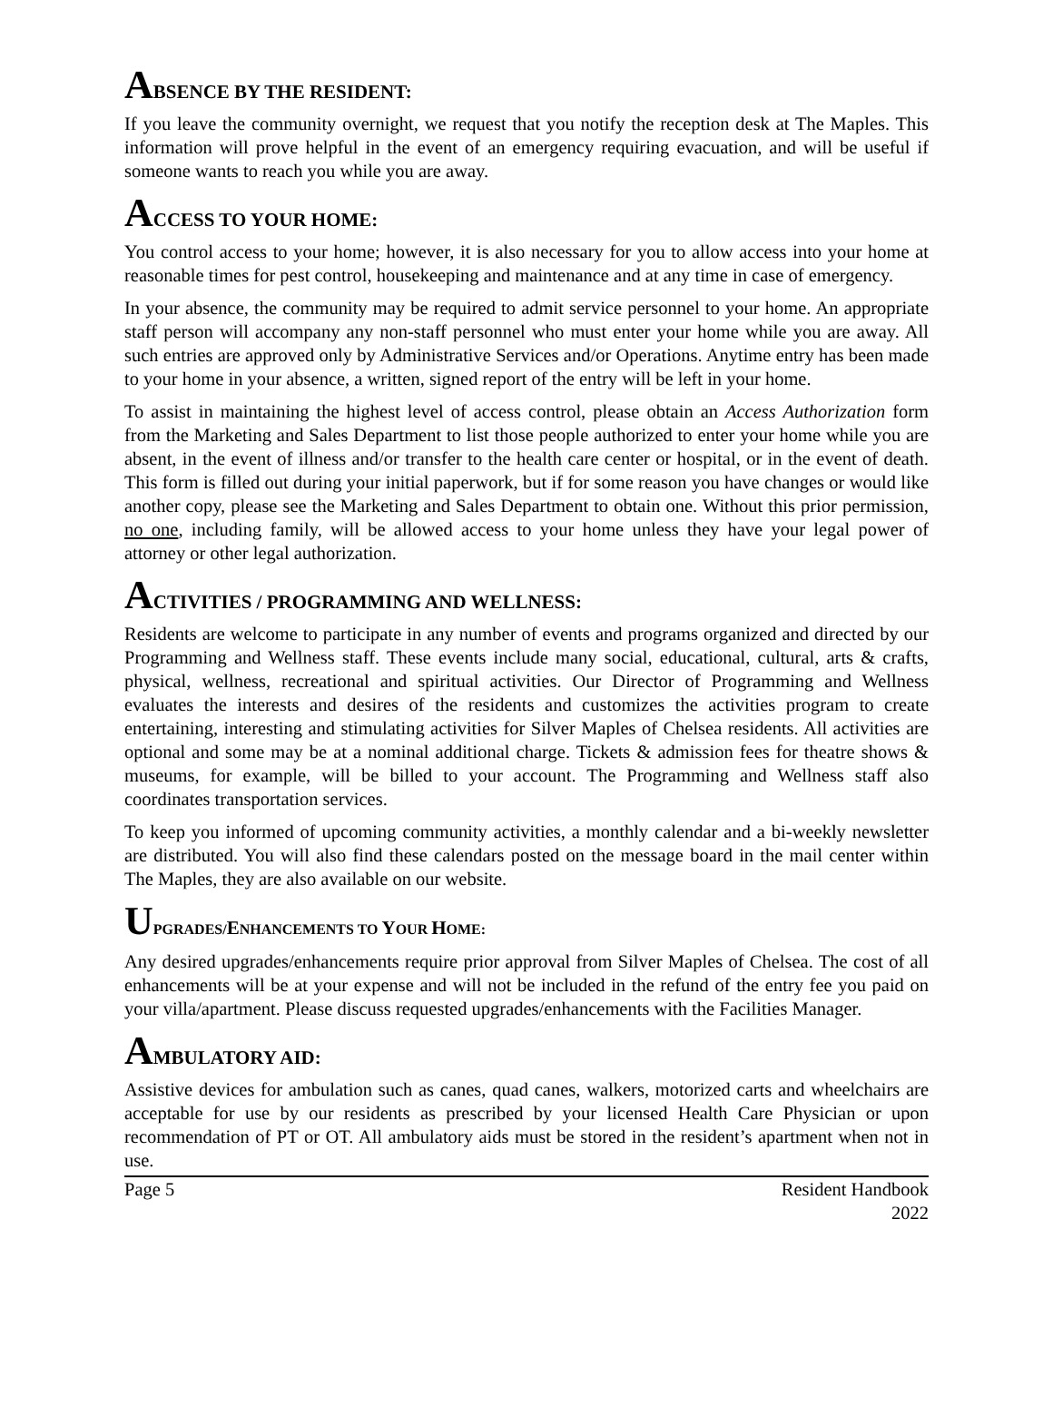ABSENCE BY THE RESIDENT:
If you leave the community overnight, we request that you notify the reception desk at The Maples. This information will prove helpful in the event of an emergency requiring evacuation, and will be useful if someone wants to reach you while you are away.
ACCESS TO YOUR HOME:
You control access to your home; however, it is also necessary for you to allow access into your home at reasonable times for pest control, housekeeping and maintenance and at any time in case of emergency.
In your absence, the community may be required to admit service personnel to your home. An appropriate staff person will accompany any non-staff personnel who must enter your home while you are away. All such entries are approved only by Administrative Services and/or Operations. Anytime entry has been made to your home in your absence, a written, signed report of the entry will be left in your home.
To assist in maintaining the highest level of access control, please obtain an Access Authorization form from the Marketing and Sales Department to list those people authorized to enter your home while you are absent, in the event of illness and/or transfer to the health care center or hospital, or in the event of death. This form is filled out during your initial paperwork, but if for some reason you have changes or would like another copy, please see the Marketing and Sales Department to obtain one. Without this prior permission, no one, including family, will be allowed access to your home unless they have your legal power of attorney or other legal authorization.
ACTIVITIES / PROGRAMMING AND WELLNESS:
Residents are welcome to participate in any number of events and programs organized and directed by our Programming and Wellness staff. These events include many social, educational, cultural, arts & crafts, physical, wellness, recreational and spiritual activities. Our Director of Programming and Wellness evaluates the interests and desires of the residents and customizes the activities program to create entertaining, interesting and stimulating activities for Silver Maples of Chelsea residents. All activities are optional and some may be at a nominal additional charge. Tickets & admission fees for theatre shows & museums, for example, will be billed to your account. The Programming and Wellness staff also coordinates transportation services.
To keep you informed of upcoming community activities, a monthly calendar and a bi-weekly newsletter are distributed. You will also find these calendars posted on the message board in the mail center within The Maples, they are also available on our website.
UPGRADES/ENHANCEMENTS TO YOUR HOME:
Any desired upgrades/enhancements require prior approval from Silver Maples of Chelsea. The cost of all enhancements will be at your expense and will not be included in the refund of the entry fee you paid on your villa/apartment. Please discuss requested upgrades/enhancements with the Facilities Manager.
AMBULATORY AID:
Assistive devices for ambulation such as canes, quad canes, walkers, motorized carts and wheelchairs are acceptable for use by our residents as prescribed by your licensed Health Care Physician or upon recommendation of PT or OT. All ambulatory aids must be stored in the resident’s apartment when not in use.
Page 5 Resident Handbook
2022